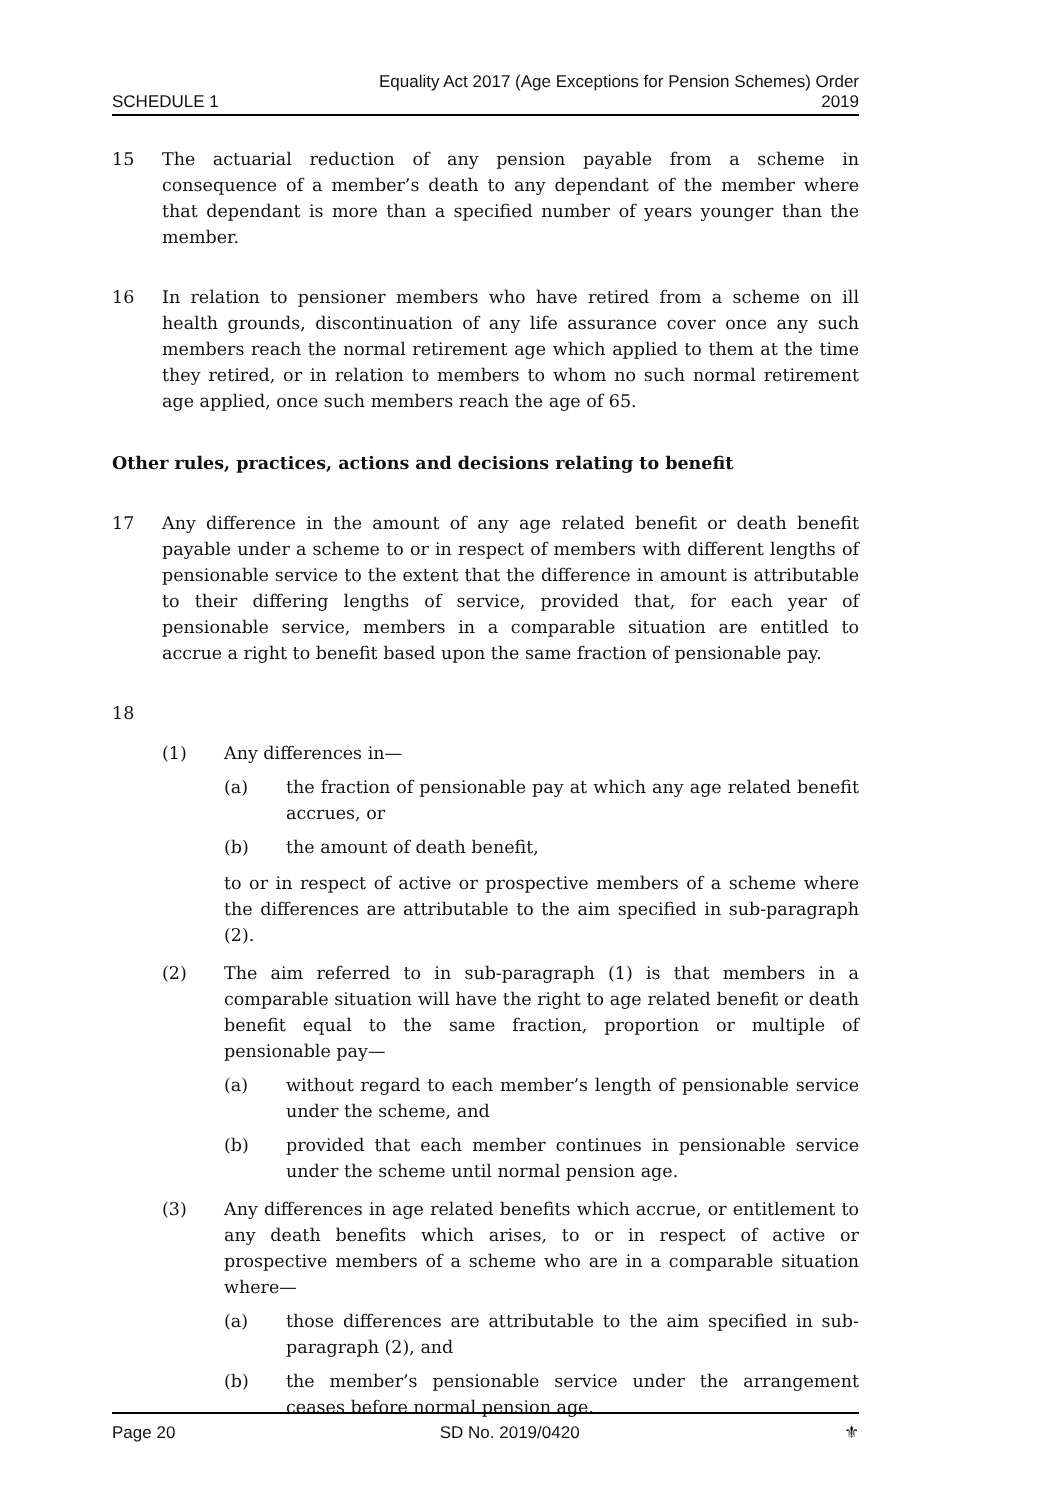SCHEDULE 1 Equality Act 2017 (Age Exceptions for Pension Schemes) Order
2019
15 The actuarial reduction of any pension payable from a scheme in consequence of a member’s death to any dependant of the member where that dependant is more than a specified number of years younger than the member.
16 In relation to pensioner members who have retired from a scheme on ill health grounds, discontinuation of any life assurance cover once any such members reach the normal retirement age which applied to them at the time they retired, or in relation to members to whom no such normal retirement age applied, once such members reach the age of 65.
Other rules, practices, actions and decisions relating to benefit
17 Any difference in the amount of any age related benefit or death benefit payable under a scheme to or in respect of members with different lengths of pensionable service to the extent that the difference in amount is attributable to their differing lengths of service, provided that, for each year of pensionable service, members in a comparable situation are entitled to accrue a right to benefit based upon the same fraction of pensionable pay.
18
(1) Any differences in—
(a) the fraction of pensionable pay at which any age related benefit accrues, or
(b) the amount of death benefit,
to or in respect of active or prospective members of a scheme where the differences are attributable to the aim specified in sub-paragraph (2).
(2) The aim referred to in sub-paragraph (1) is that members in a comparable situation will have the right to age related benefit or death benefit equal to the same fraction, proportion or multiple of pensionable pay—
(a) without regard to each member’s length of pensionable service under the scheme, and
(b) provided that each member continues in pensionable service under the scheme until normal pension age.
(3) Any differences in age related benefits which accrue, or entitlement to any death benefits which arises, to or in respect of active or prospective members of a scheme who are in a comparable situation where—
(a) those differences are attributable to the aim specified in sub-paragraph (2), and
(b) the member’s pensionable service under the arrangement ceases before normal pension age.
Page 20 SD No. 2019/0420 ⚜